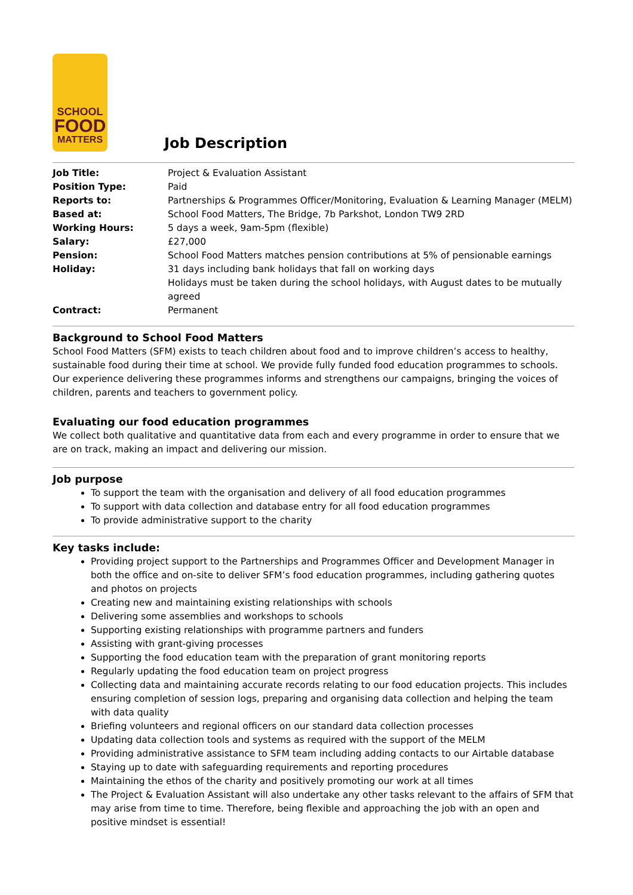SCHOOL
FOOD
MATTERS
Job Description
| Job Title: | Project & Evaluation Assistant |
| Position Type: | Paid |
| Reports to: | Partnerships & Programmes Officer/Monitoring, Evaluation & Learning Manager (MELM) |
| Based at: | School Food Matters, The Bridge, 7b Parkshot, London TW9 2RD |
| Working Hours: | 5 days a week, 9am-5pm (flexible) |
| Salary: | £27,000 |
| Pension: | School Food Matters matches pension contributions at 5% of pensionable earnings |
| Holiday: | 31 days including bank holidays that fall on working days Holidays must be taken during the school holidays, with August dates to be mutually agreed |
| Contract: | Permanent |
Background to School Food Matters
School Food Matters (SFM) exists to teach children about food and to improve children’s access to healthy, sustainable food during their time at school. We provide fully funded food education programmes to schools. Our experience delivering these programmes informs and strengthens our campaigns, bringing the voices of children, parents and teachers to government policy.
Evaluating our food education programmes
We collect both qualitative and quantitative data from each and every programme in order to ensure that we are on track, making an impact and delivering our mission.
Job purpose
To support the team with the organisation and delivery of all food education programmes
To support with data collection and database entry for all food education programmes
To provide administrative support to the charity
Key tasks include:
Providing project support to the Partnerships and Programmes Officer and Development Manager in both the office and on-site to deliver SFM’s food education programmes, including gathering quotes and photos on projects
Creating new and maintaining existing relationships with schools
Delivering some assemblies and workshops to schools
Supporting existing relationships with programme partners and funders
Assisting with grant-giving processes
Supporting the food education team with the preparation of grant monitoring reports
Regularly updating the food education team on project progress
Collecting data and maintaining accurate records relating to our food education projects. This includes ensuring completion of session logs, preparing and organising data collection and helping the team with data quality
Briefing volunteers and regional officers on our standard data collection processes
Updating data collection tools and systems as required with the support of the MELM
Providing administrative assistance to SFM team including adding contacts to our Airtable database
Staying up to date with safeguarding requirements and reporting procedures
Maintaining the ethos of the charity and positively promoting our work at all times
The Project & Evaluation Assistant will also undertake any other tasks relevant to the affairs of SFM that may arise from time to time. Therefore, being flexible and approaching the job with an open and positive mindset is essential!